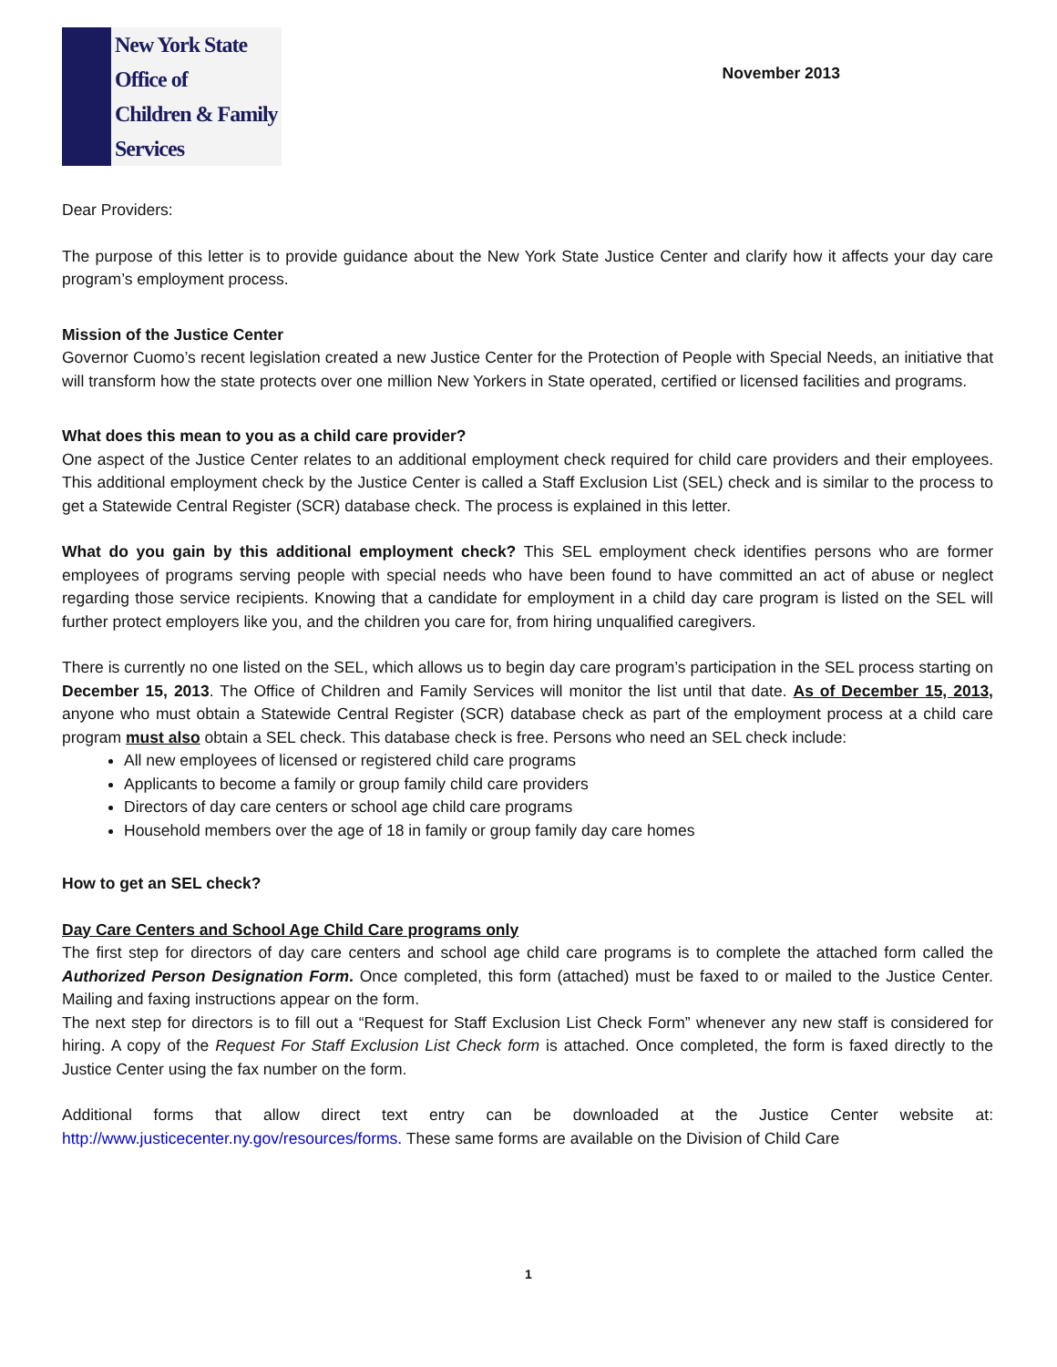New York State
Office of
Children & Family
Services
November 2013
Dear Providers:
The purpose of this letter is to provide guidance about the New York State Justice Center and clarify how it affects your day care program’s employment process.
Mission of the Justice Center
Governor Cuomo’s recent legislation created a new Justice Center for the Protection of People with Special Needs, an initiative that will transform how the state protects over one million New Yorkers in State operated, certified or licensed facilities and programs.
What does this mean to you as a child care provider?
One aspect of the Justice Center relates to an additional employment check required for child care providers and their employees. This additional employment check by the Justice Center is called a Staff Exclusion List (SEL) check and is similar to the process to get a Statewide Central Register (SCR) database check. The process is explained in this letter.
What do you gain by this additional employment check? This SEL employment check identifies persons who are former employees of programs serving people with special needs who have been found to have committed an act of abuse or neglect regarding those service recipients. Knowing that a candidate for employment in a child day care program is listed on the SEL will further protect employers like you, and the children you care for, from hiring unqualified caregivers.
There is currently no one listed on the SEL, which allows us to begin day care program’s participation in the SEL process starting on December 15, 2013. The Office of Children and Family Services will monitor the list until that date. As of December 15, 2013, anyone who must obtain a Statewide Central Register (SCR) database check as part of the employment process at a child care program must also obtain a SEL check. This database check is free. Persons who need an SEL check include:
All new employees of licensed or registered child care programs
Applicants to become a family or group family child care providers
Directors of day care centers or school age child care programs
Household members over the age of 18 in family or group family day care homes
How to get an SEL check?
Day Care Centers and School Age Child Care programs only
The first step for directors of day care centers and school age child care programs is to complete the attached form called the Authorized Person Designation Form. Once completed, this form (attached) must be faxed to or mailed to the Justice Center. Mailing and faxing instructions appear on the form.
The next step for directors is to fill out a “Request for Staff Exclusion List Check Form” whenever any new staff is considered for hiring. A copy of the Request For Staff Exclusion List Check form is attached. Once completed, the form is faxed directly to the Justice Center using the fax number on the form.
Additional forms that allow direct text entry can be downloaded at the Justice Center website at: http://www.justicecenter.ny.gov/resources/forms. These same forms are available on the Division of Child Care
1